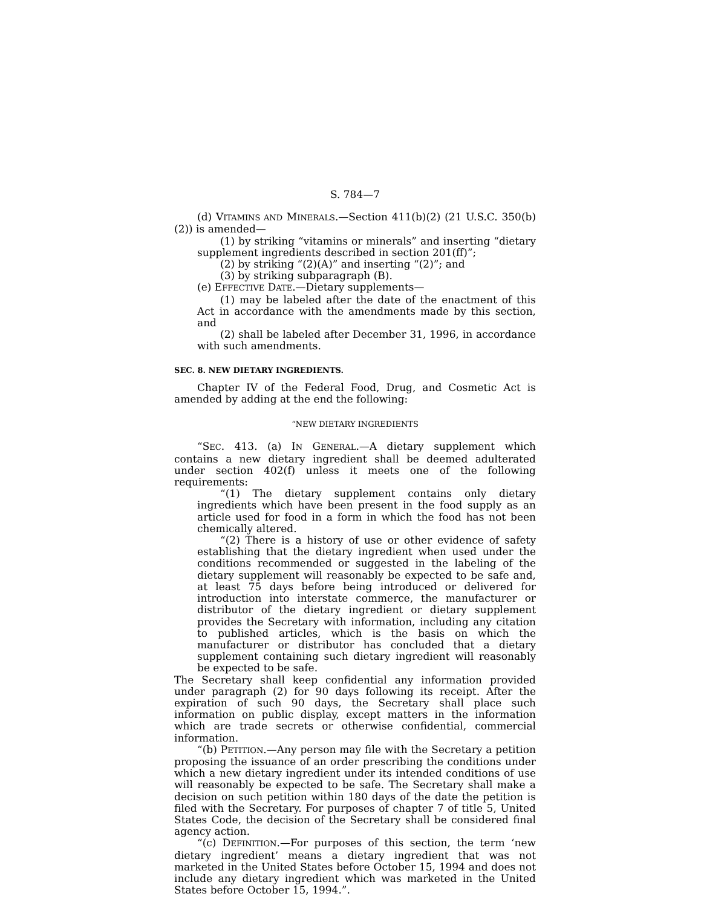S. 784—7
(d) VITAMINS AND MINERALS.—Section 411(b)(2) (21 U.S.C. 350(b)(2)) is amended—
(1) by striking “vitamins or minerals” and inserting “dietary supplement ingredients described in section 201(ff)”;
(2) by striking “(2)(A)” and inserting “(2)”; and
(3) by striking subparagraph (B).
(e) EFFECTIVE DATE.—Dietary supplements—
(1) may be labeled after the date of the enactment of this Act in accordance with the amendments made by this section, and
(2) shall be labeled after December 31, 1996, in accordance with such amendments.
SEC. 8. NEW DIETARY INGREDIENTS.
Chapter IV of the Federal Food, Drug, and Cosmetic Act is amended by adding at the end the following:
“NEW DIETARY INGREDIENTS
“SEC. 413. (a) IN GENERAL.—A dietary supplement which contains a new dietary ingredient shall be deemed adulterated under section 402(f) unless it meets one of the following requirements:
“(1) The dietary supplement contains only dietary ingredients which have been present in the food supply as an article used for food in a form in which the food has not been chemically altered.
“(2) There is a history of use or other evidence of safety establishing that the dietary ingredient when used under the conditions recommended or suggested in the labeling of the dietary supplement will reasonably be expected to be safe and, at least 75 days before being introduced or delivered for introduction into interstate commerce, the manufacturer or distributor of the dietary ingredient or dietary supplement provides the Secretary with information, including any citation to published articles, which is the basis on which the manufacturer or distributor has concluded that a dietary supplement containing such dietary ingredient will reasonably be expected to be safe.
The Secretary shall keep confidential any information provided under paragraph (2) for 90 days following its receipt. After the expiration of such 90 days, the Secretary shall place such information on public display, except matters in the information which are trade secrets or otherwise confidential, commercial information.
“(b) PETITION.—Any person may file with the Secretary a petition proposing the issuance of an order prescribing the conditions under which a new dietary ingredient under its intended conditions of use will reasonably be expected to be safe. The Secretary shall make a decision on such petition within 180 days of the date the petition is filed with the Secretary. For purposes of chapter 7 of title 5, United States Code, the decision of the Secretary shall be considered final agency action.
“(c) DEFINITION.—For purposes of this section, the term ‘new dietary ingredient’ means a dietary ingredient that was not marketed in the United States before October 15, 1994 and does not include any dietary ingredient which was marketed in the United States before October 15, 1994.”.